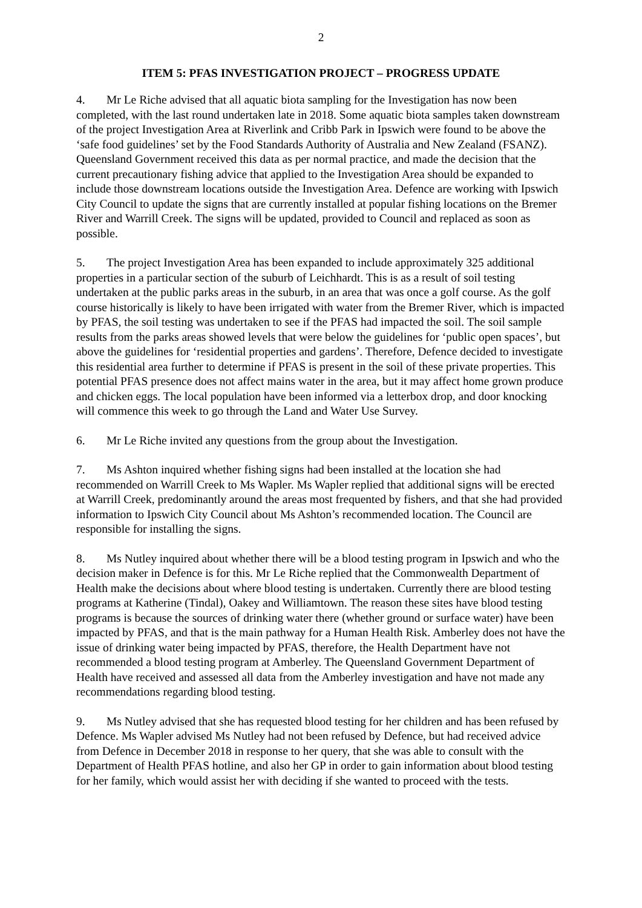2
ITEM 5: PFAS INVESTIGATION PROJECT – PROGRESS UPDATE
4. Mr Le Riche advised that all aquatic biota sampling for the Investigation has now been completed, with the last round undertaken late in 2018. Some aquatic biota samples taken downstream of the project Investigation Area at Riverlink and Cribb Park in Ipswich were found to be above the ‘safe food guidelines’ set by the Food Standards Authority of Australia and New Zealand (FSANZ). Queensland Government received this data as per normal practice, and made the decision that the current precautionary fishing advice that applied to the Investigation Area should be expanded to include those downstream locations outside the Investigation Area. Defence are working with Ipswich City Council to update the signs that are currently installed at popular fishing locations on the Bremer River and Warrill Creek. The signs will be updated, provided to Council and replaced as soon as possible.
5. The project Investigation Area has been expanded to include approximately 325 additional properties in a particular section of the suburb of Leichhardt. This is as a result of soil testing undertaken at the public parks areas in the suburb, in an area that was once a golf course. As the golf course historically is likely to have been irrigated with water from the Bremer River, which is impacted by PFAS, the soil testing was undertaken to see if the PFAS had impacted the soil. The soil sample results from the parks areas showed levels that were below the guidelines for ‘public open spaces’, but above the guidelines for ‘residential properties and gardens’. Therefore, Defence decided to investigate this residential area further to determine if PFAS is present in the soil of these private properties. This potential PFAS presence does not affect mains water in the area, but it may affect home grown produce and chicken eggs. The local population have been informed via a letterbox drop, and door knocking will commence this week to go through the Land and Water Use Survey.
6. Mr Le Riche invited any questions from the group about the Investigation.
7. Ms Ashton inquired whether fishing signs had been installed at the location she had recommended on Warrill Creek to Ms Wapler. Ms Wapler replied that additional signs will be erected at Warrill Creek, predominantly around the areas most frequented by fishers, and that she had provided information to Ipswich City Council about Ms Ashton’s recommended location. The Council are responsible for installing the signs.
8. Ms Nutley inquired about whether there will be a blood testing program in Ipswich and who the decision maker in Defence is for this. Mr Le Riche replied that the Commonwealth Department of Health make the decisions about where blood testing is undertaken. Currently there are blood testing programs at Katherine (Tindal), Oakey and Williamtown. The reason these sites have blood testing programs is because the sources of drinking water there (whether ground or surface water) have been impacted by PFAS, and that is the main pathway for a Human Health Risk. Amberley does not have the issue of drinking water being impacted by PFAS, therefore, the Health Department have not recommended a blood testing program at Amberley. The Queensland Government Department of Health have received and assessed all data from the Amberley investigation and have not made any recommendations regarding blood testing.
9. Ms Nutley advised that she has requested blood testing for her children and has been refused by Defence. Ms Wapler advised Ms Nutley had not been refused by Defence, but had received advice from Defence in December 2018 in response to her query, that she was able to consult with the Department of Health PFAS hotline, and also her GP in order to gain information about blood testing for her family, which would assist her with deciding if she wanted to proceed with the tests.